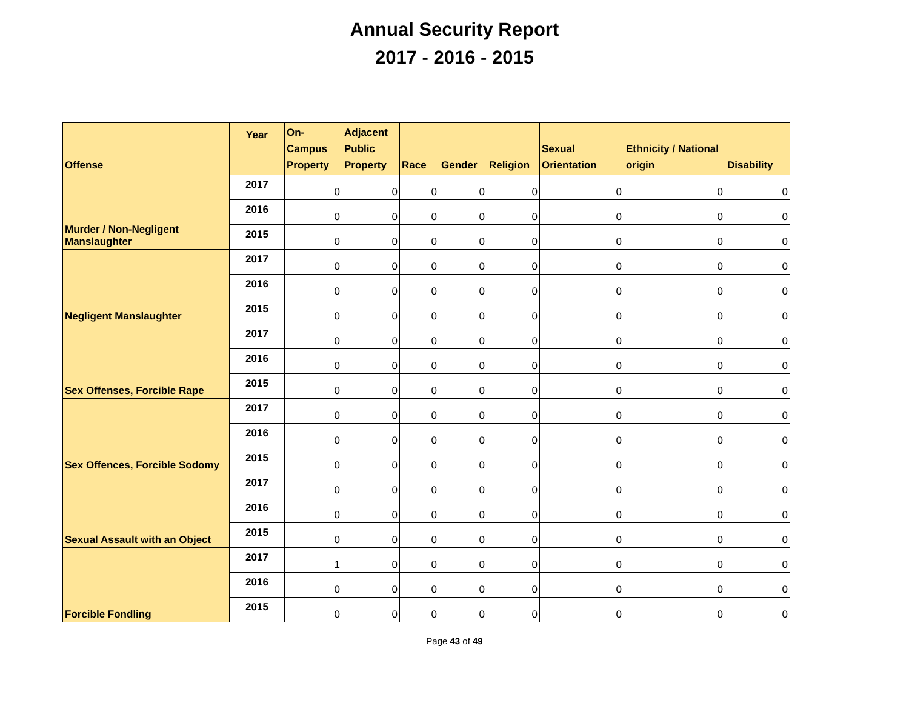Annual Security Report
2017 - 2016 - 2015
| Offense | Year | On- Campus Property | Adjacent Public Property | Race | Gender | Religion | Sexual Orientation | Ethnicity / National origin | Disability |
| --- | --- | --- | --- | --- | --- | --- | --- | --- | --- |
| Murder / Non-Negligent Manslaughter | 2017 | 0 | 0 | 0 | 0 | 0 | 0 | 0 | 0 |
| | 2016 | 0 | 0 | 0 | 0 | 0 | 0 | 0 | 0 |
| | 2015 | 0 | 0 | 0 | 0 | 0 | 0 | 0 | 0 |
| Negligent Manslaughter | 2017 | 0 | 0 | 0 | 0 | 0 | 0 | 0 | 0 |
| | 2016 | 0 | 0 | 0 | 0 | 0 | 0 | 0 | 0 |
| | 2015 | 0 | 0 | 0 | 0 | 0 | 0 | 0 | 0 |
| Sex Offenses, Forcible Rape | 2017 | 0 | 0 | 0 | 0 | 0 | 0 | 0 | 0 |
| | 2016 | 0 | 0 | 0 | 0 | 0 | 0 | 0 | 0 |
| | 2015 | 0 | 0 | 0 | 0 | 0 | 0 | 0 | 0 |
| Sex Offences, Forcible Sodomy | 2017 | 0 | 0 | 0 | 0 | 0 | 0 | 0 | 0 |
| | 2016 | 0 | 0 | 0 | 0 | 0 | 0 | 0 | 0 |
| | 2015 | 0 | 0 | 0 | 0 | 0 | 0 | 0 | 0 |
| Sexual Assault with an Object | 2017 | 0 | 0 | 0 | 0 | 0 | 0 | 0 | 0 |
| | 2016 | 0 | 0 | 0 | 0 | 0 | 0 | 0 | 0 |
| | 2015 | 0 | 0 | 0 | 0 | 0 | 0 | 0 | 0 |
| Forcible Fondling | 2017 | 1 | 0 | 0 | 0 | 0 | 0 | 0 | 0 |
| | 2016 | 0 | 0 | 0 | 0 | 0 | 0 | 0 | 0 |
| | 2015 | 0 | 0 | 0 | 0 | 0 | 0 | 0 | 0 |
Page 43 of 49